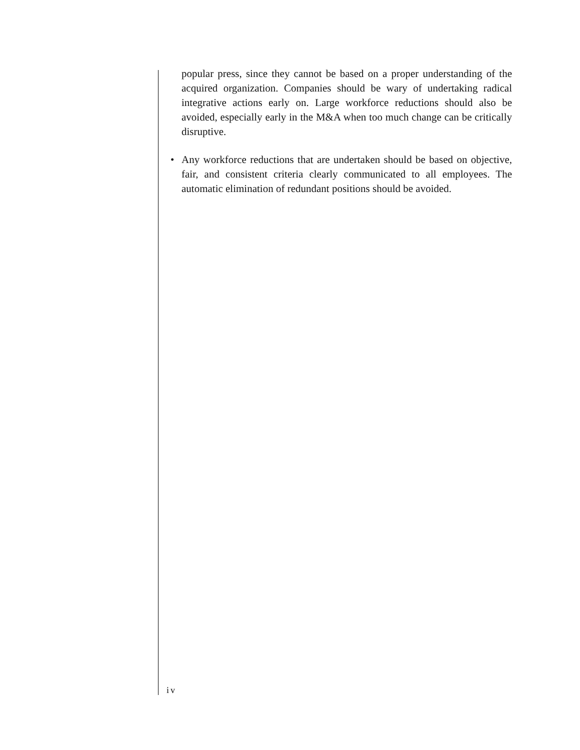popular press, since they cannot be based on a proper understanding of the acquired organization. Companies should be wary of undertaking radical integrative actions early on. Large workforce reductions should also be avoided, especially early in the M&A when too much change can be critically disruptive.
• Any workforce reductions that are undertaken should be based on objective, fair, and consistent criteria clearly communicated to all employees. The automatic elimination of redundant positions should be avoided.
iv